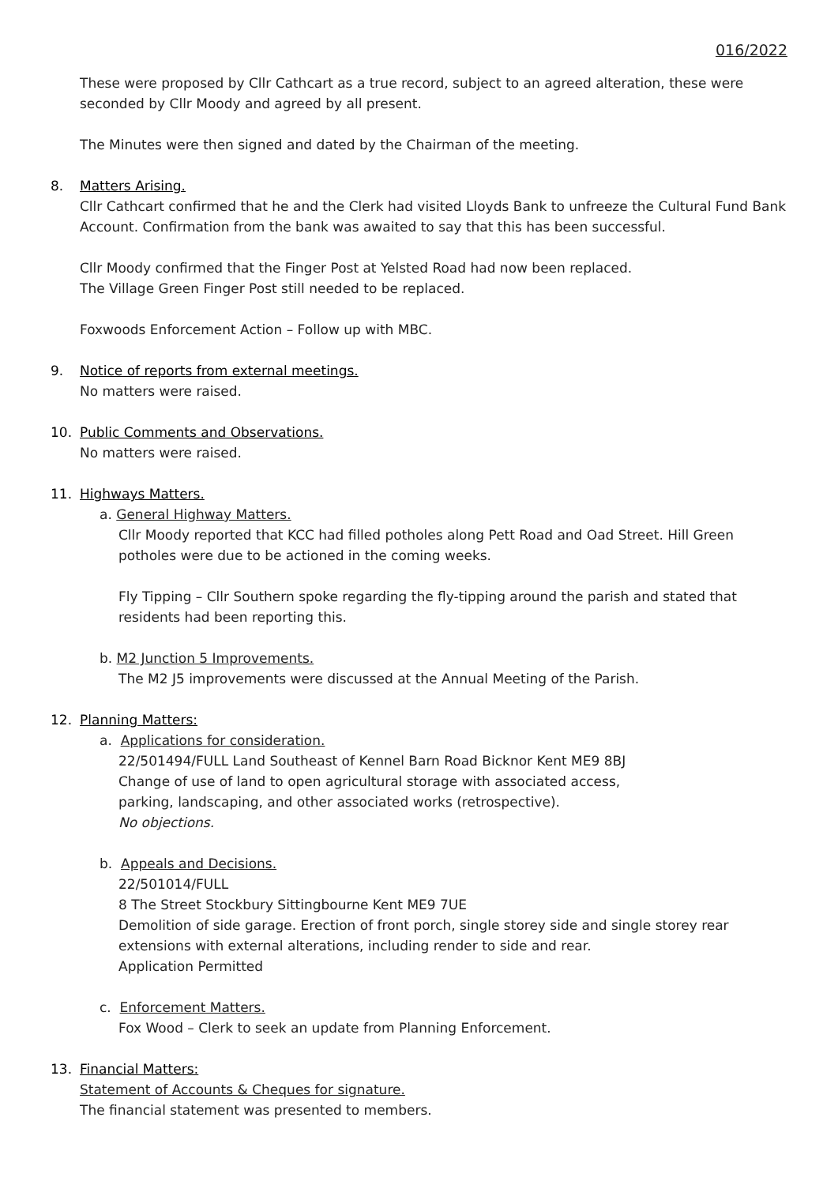016/2022
These were proposed by Cllr Cathcart as a true record, subject to an agreed alteration, these were seconded by Cllr Moody and agreed by all present.
The Minutes were then signed and dated by the Chairman of the meeting.
8. Matters Arising.
Cllr Cathcart confirmed that he and the Clerk had visited Lloyds Bank to unfreeze the Cultural Fund Bank Account. Confirmation from the bank was awaited to say that this has been successful.
Cllr Moody confirmed that the Finger Post at Yelsted Road had now been replaced.
The Village Green Finger Post still needed to be replaced.
Foxwoods Enforcement Action – Follow up with MBC.
9. Notice of reports from external meetings.
No matters were raised.
10. Public Comments and Observations.
No matters were raised.
11. Highways Matters.
a. General Highway Matters.
Cllr Moody reported that KCC had filled potholes along Pett Road and Oad Street. Hill Green potholes were due to be actioned in the coming weeks.
Fly Tipping – Cllr Southern spoke regarding the fly-tipping around the parish and stated that residents had been reporting this.
b. M2 Junction 5 Improvements.
The M2 J5 improvements were discussed at the Annual Meeting of the Parish.
12. Planning Matters:
a. Applications for consideration.
22/501494/FULL Land Southeast of Kennel Barn Road Bicknor Kent ME9 8BJ
Change of use of land to open agricultural storage with associated access,
parking, landscaping, and other associated works (retrospective).
No objections.
b. Appeals and Decisions.
22/501014/FULL
8 The Street Stockbury Sittingbourne Kent ME9 7UE
Demolition of side garage. Erection of front porch, single storey side and single storey rear extensions with external alterations, including render to side and rear.
Application Permitted
c. Enforcement Matters.
Fox Wood – Clerk to seek an update from Planning Enforcement.
13. Financial Matters:
Statement of Accounts & Cheques for signature.
The financial statement was presented to members.